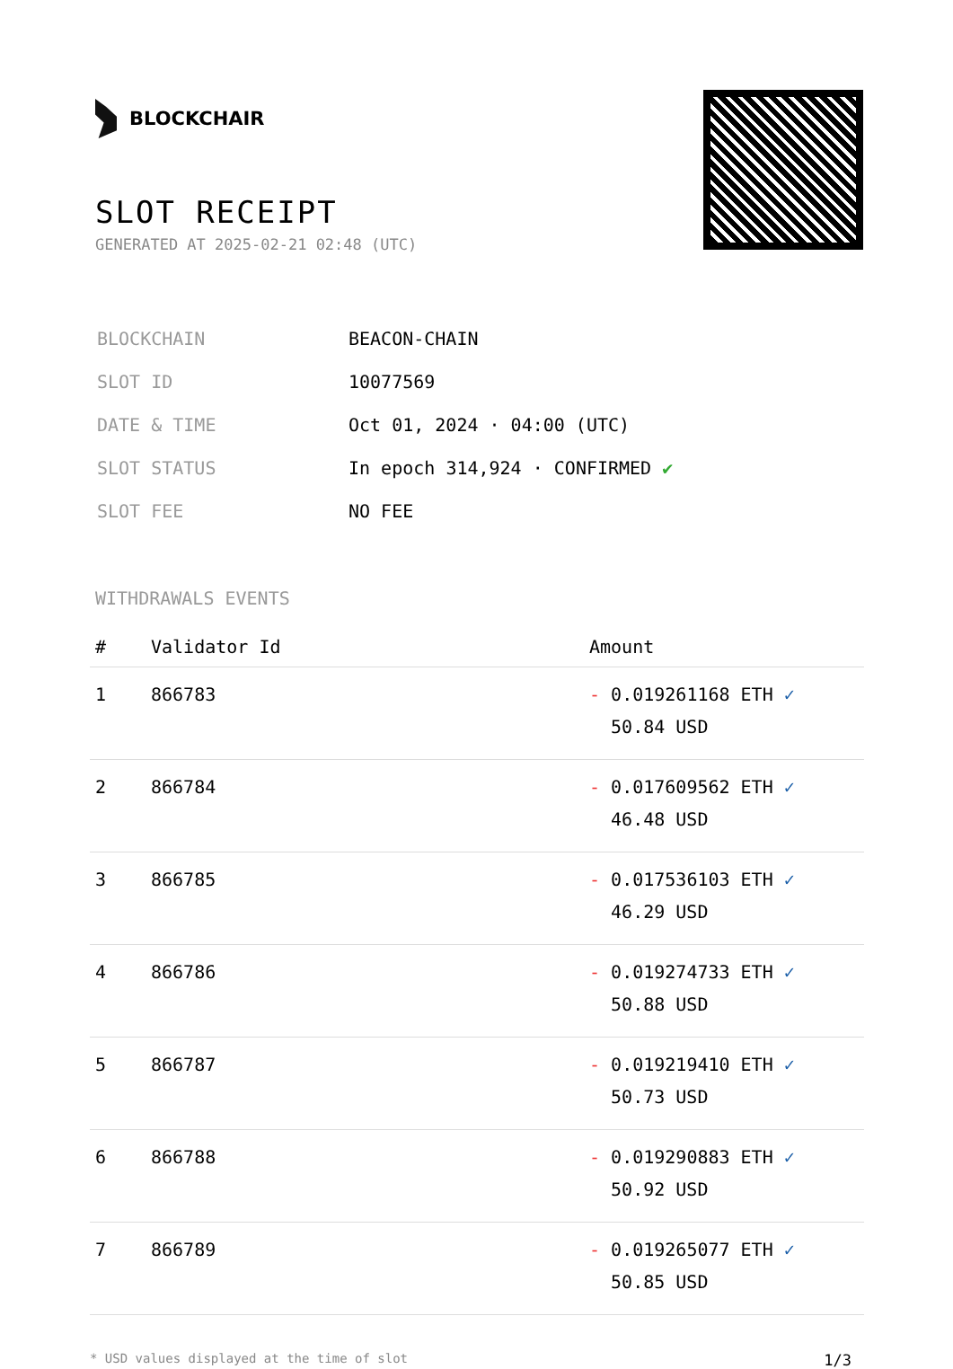BLOCKCHAIR
SLOT RECEIPT
GENERATED AT 2025-02-21 02:48 (UTC)
| BLOCKCHAIN | BEACON-CHAIN |
| SLOT ID | 10077569 |
| DATE & TIME | Oct 01, 2024 · 04:00 (UTC) |
| SLOT STATUS | In epoch 314,924 · CONFIRMED ✔ |
| SLOT FEE | NO FEE |
WITHDRAWALS EVENTS
| # | Validator Id | Amount |
| --- | --- | --- |
| 1 | 866783 | - 0.019261168 ETH ✓ 50.84 USD |
| 2 | 866784 | - 0.017609562 ETH ✓ 46.48 USD |
| 3 | 866785 | - 0.017536103 ETH ✓ 46.29 USD |
| 4 | 866786 | - 0.019274733 ETH ✓ 50.88 USD |
| 5 | 866787 | - 0.019219410 ETH ✓ 50.73 USD |
| 6 | 866788 | - 0.019290883 ETH ✓ 50.92 USD |
| 7 | 866789 | - 0.019265077 ETH ✓ 50.85 USD |
* USD values displayed at the time of slot 1/3